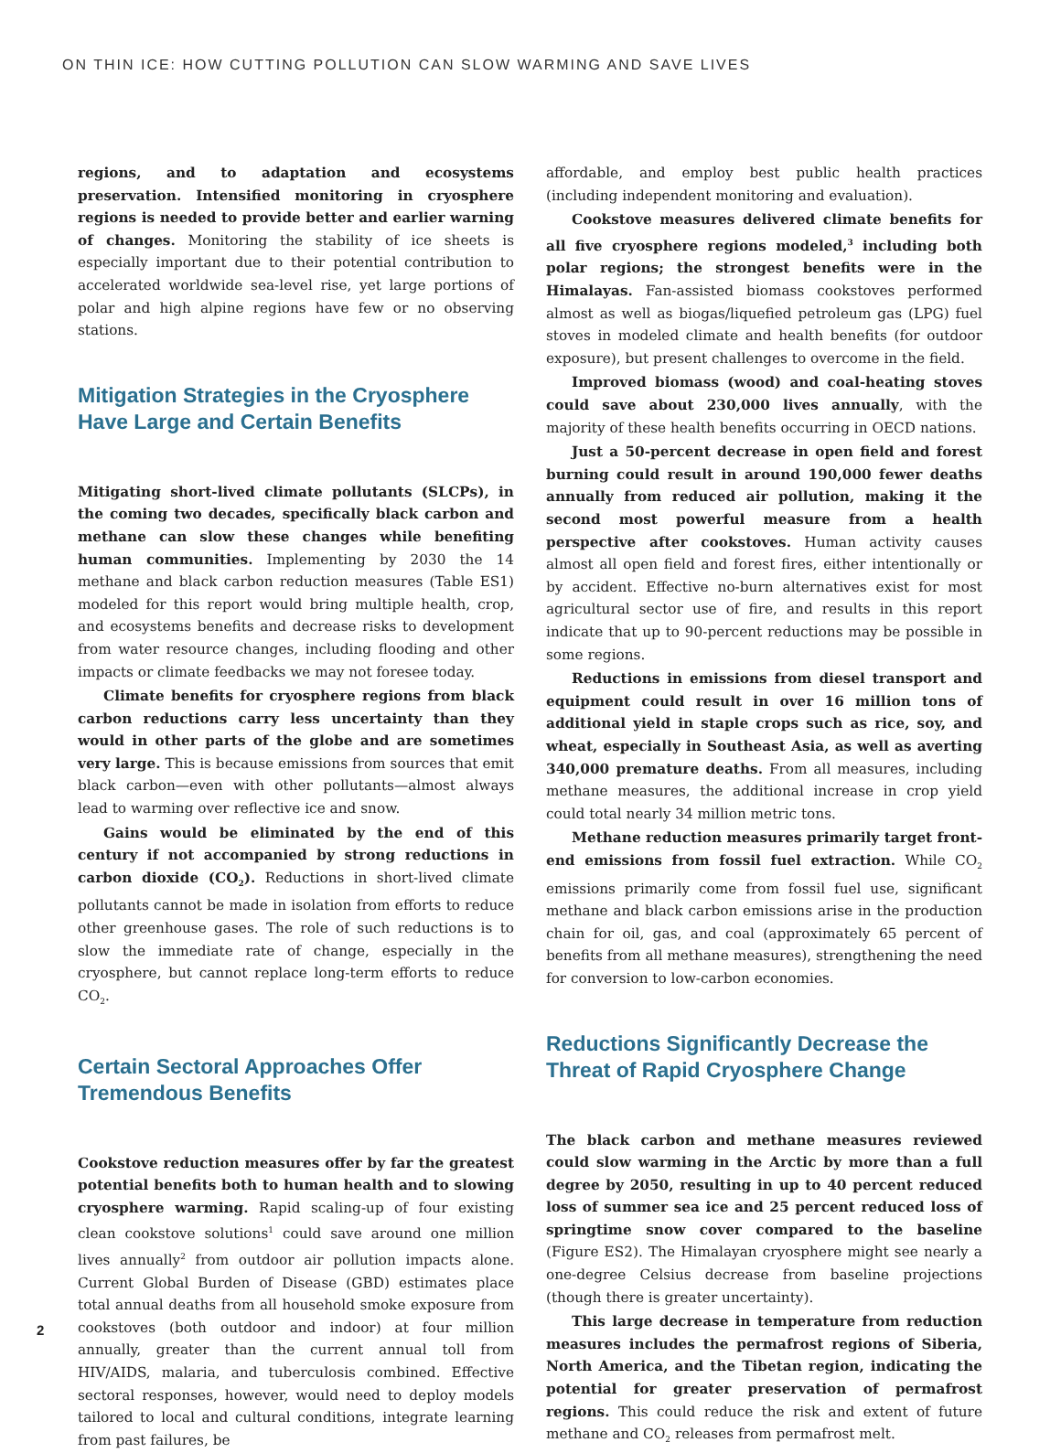ON THIN ICE: HOW CUTTING POLLUTION CAN SLOW WARMING AND SAVE LIVES
regions, and to adaptation and ecosystems preservation. Intensified monitoring in cryosphere regions is needed to provide better and earlier warning of changes. Monitoring the stability of ice sheets is especially important due to their potential contribution to accelerated worldwide sea-level rise, yet large portions of polar and high alpine regions have few or no observing stations.
Mitigation Strategies in the Cryosphere Have Large and Certain Benefits
Mitigating short-lived climate pollutants (SLCPs), in the coming two decades, specifically black carbon and methane can slow these changes while benefiting human communities. Implementing by 2030 the 14 methane and black carbon reduction measures (Table ES1) modeled for this report would bring multiple health, crop, and ecosystems benefits and decrease risks to development from water resource changes, including flooding and other impacts or climate feedbacks we may not foresee today.
Climate benefits for cryosphere regions from black carbon reductions carry less uncertainty than they would in other parts of the globe and are sometimes very large. This is because emissions from sources that emit black carbon—even with other pollutants—almost always lead to warming over reflective ice and snow.
Gains would be eliminated by the end of this century if not accompanied by strong reductions in carbon dioxide (CO<sub>2</sub>). Reductions in short-lived climate pollutants cannot be made in isolation from efforts to reduce other greenhouse gases. The role of such reductions is to slow the immediate rate of change, especially in the cryosphere, but cannot replace long-term efforts to reduce CO<sub>2</sub>.
Certain Sectoral Approaches Offer Tremendous Benefits
Cookstove reduction measures offer by far the greatest potential benefits both to human health and to slowing cryosphere warming. Rapid scaling-up of four existing clean cookstove solutions<sup>1</sup> could save around one million lives annually<sup>2</sup> from outdoor air pollution impacts alone. Current Global Burden of Disease (GBD) estimates place total annual deaths from all household smoke exposure from cookstoves (both outdoor and indoor) at four million annually, greater than the current annual toll from HIV/AIDS, malaria, and tuberculosis combined. Effective sectoral responses, however, would need to deploy models tailored to local and cultural conditions, integrate learning from past failures, be
affordable, and employ best public health practices (including independent monitoring and evaluation).
Cookstove measures delivered climate benefits for all five cryosphere regions modeled,<sup>3</sup> including both polar regions; the strongest benefits were in the Himalayas. Fan-assisted biomass cookstoves performed almost as well as biogas/liquefied petroleum gas (LPG) fuel stoves in modeled climate and health benefits (for outdoor exposure), but present challenges to overcome in the field.
Improved biomass (wood) and coal-heating stoves could save about 230,000 lives annually, with the majority of these health benefits occurring in OECD nations.
Just a 50-percent decrease in open field and forest burning could result in around 190,000 fewer deaths annually from reduced air pollution, making it the second most powerful measure from a health perspective after cookstoves. Human activity causes almost all open field and forest fires, either intentionally or by accident. Effective no-burn alternatives exist for most agricultural sector use of fire, and results in this report indicate that up to 90-percent reductions may be possible in some regions.
Reductions in emissions from diesel transport and equipment could result in over 16 million tons of additional yield in staple crops such as rice, soy, and wheat, especially in Southeast Asia, as well as averting 340,000 premature deaths. From all measures, including methane measures, the additional increase in crop yield could total nearly 34 million metric tons.
Methane reduction measures primarily target front-end emissions from fossil fuel extraction. While CO<sub>2</sub> emissions primarily come from fossil fuel use, significant methane and black carbon emissions arise in the production chain for oil, gas, and coal (approximately 65 percent of benefits from all methane measures), strengthening the need for conversion to low-carbon economies.
Reductions Significantly Decrease the Threat of Rapid Cryosphere Change
The black carbon and methane measures reviewed could slow warming in the Arctic by more than a full degree by 2050, resulting in up to 40 percent reduced loss of summer sea ice and 25 percent reduced loss of springtime snow cover compared to the baseline (Figure ES2). The Himalayan cryosphere might see nearly a one-degree Celsius decrease from baseline projections (though there is greater uncertainty).
This large decrease in temperature from reduction measures includes the permafrost regions of Siberia, North America, and the Tibetan region, indicating the potential for greater preservation of permafrost regions. This could reduce the risk and extent of future methane and CO<sub>2</sub> releases from permafrost melt.
2